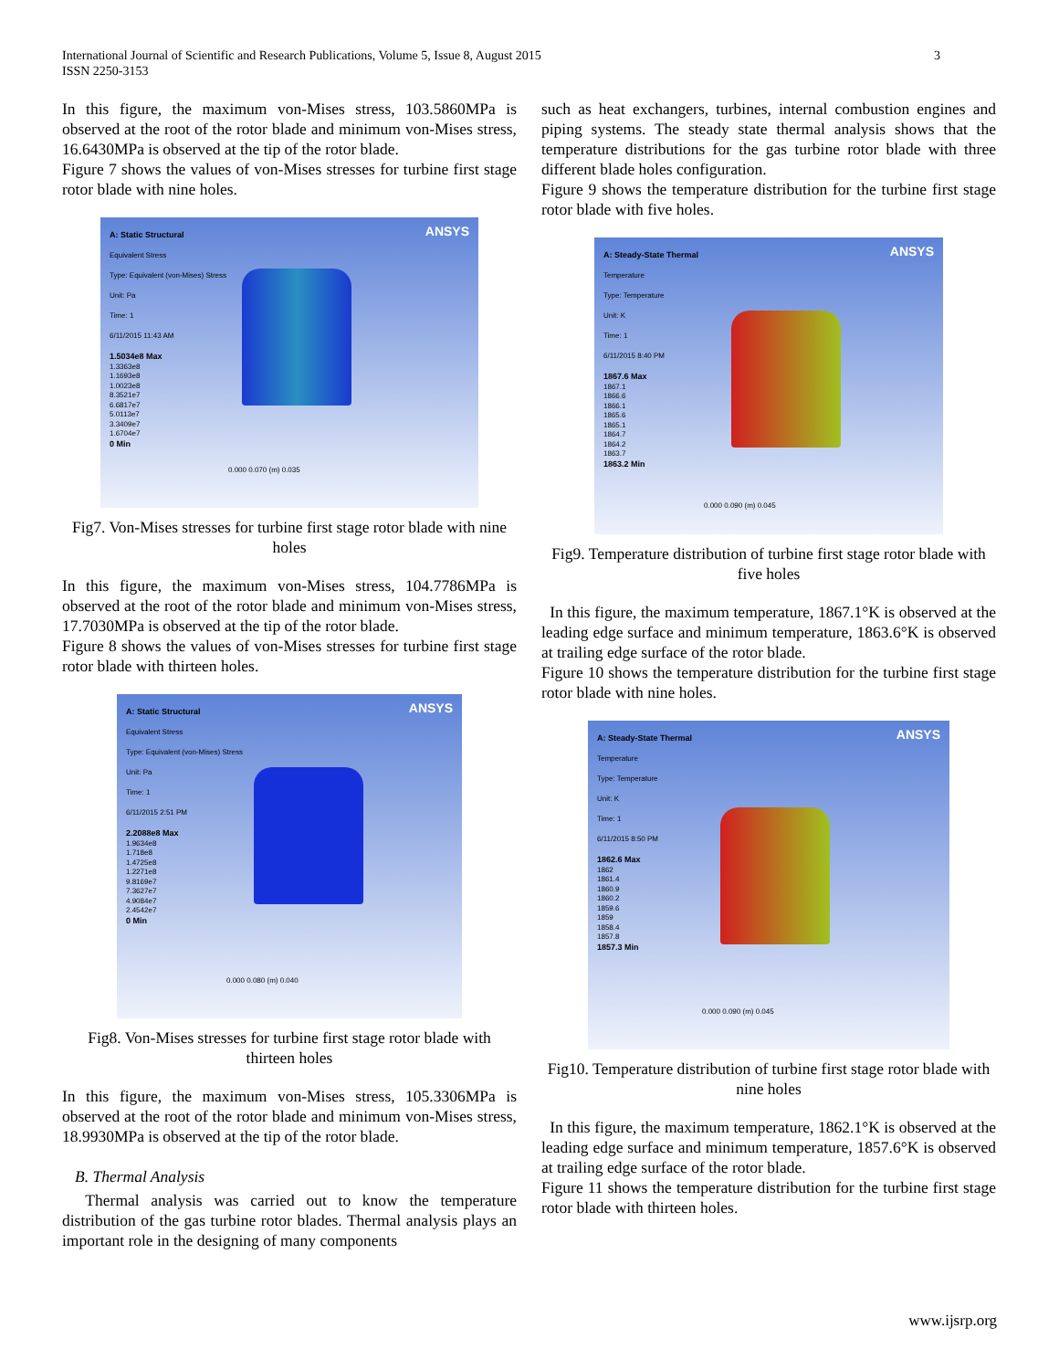International Journal of Scientific and Research Publications, Volume 5, Issue 8, August 2015
ISSN 2250-3153 3
In this figure, the maximum von-Mises stress, 103.5860MPa is observed at the root of the rotor blade and minimum von-Mises stress, 16.6430MPa is observed at the tip of the rotor blade.
Figure 7 shows the values of von-Mises stresses for turbine first stage rotor blade with nine holes.
ANSYS A: Static Structural
Equivalent Stress
Type: Equivalent (von-Mises) Stress
Unit: Pa
Time: 1
6/11/2015 11:43 AM
1.5034e8 Max
1.3363e8
1.1693e8
1.0023e8
8.3521e7
6.6817e7
5.0113e7
3.3409e7
1.6704e7
0 Min
0.000 0.070 (m) 0.035
Fig7. Von-Mises stresses for turbine first stage rotor blade with nine holes
In this figure, the maximum von-Mises stress, 104.7786MPa is observed at the root of the rotor blade and minimum von-Mises stress, 17.7030MPa is observed at the tip of the rotor blade.
Figure 8 shows the values of von-Mises stresses for turbine first stage rotor blade with thirteen holes.
ANSYS A: Static Structural
Equivalent Stress
Type: Equivalent (von-Mises) Stress
Unit: Pa
Time: 1
6/11/2015 2:51 PM
2.2088e8 Max
1.9634e8
1.718e8
1.4725e8
1.2271e8
9.8169e7
7.3627e7
4.9084e7
2.4542e7
0 Min
0.000 0.080 (m) 0.040
Fig8. Von-Mises stresses for turbine first stage rotor blade with thirteen holes
In this figure, the maximum von-Mises stress, 105.3306MPa is observed at the root of the rotor blade and minimum von-Mises stress, 18.9930MPa is observed at the tip of the rotor blade.
B. Thermal Analysis
Thermal analysis was carried out to know the temperature distribution of the gas turbine rotor blades. Thermal analysis plays an important role in the designing of many components
such as heat exchangers, turbines, internal combustion engines and piping systems. The steady state thermal analysis shows that the temperature distributions for the gas turbine rotor blade with three different blade holes configuration.
Figure 9 shows the temperature distribution for the turbine first stage rotor blade with five holes.
ANSYS A: Steady-State Thermal
Temperature
Type: Temperature
Unit: K
Time: 1
6/11/2015 8:40 PM
1867.6 Max
1867.1
1866.6
1866.1
1865.6
1865.1
1864.7
1864.2
1863.7
1863.2 Min
0.000 0.090 (m) 0.045
Fig9. Temperature distribution of turbine first stage rotor blade with five holes
In this figure, the maximum temperature, 1867.1°K is observed at the leading edge surface and minimum temperature, 1863.6°K is observed at trailing edge surface of the rotor blade.
Figure 10 shows the temperature distribution for the turbine first stage rotor blade with nine holes.
ANSYS A: Steady-State Thermal
Temperature
Type: Temperature
Unit: K
Time: 1
6/11/2015 8:50 PM
1862.6 Max
1862
1861.4
1860.9
1860.2
1859.6
1859
1858.4
1857.8
1857.3 Min
0.000 0.090 (m) 0.045
Fig10. Temperature distribution of turbine first stage rotor blade with nine holes
In this figure, the maximum temperature, 1862.1°K is observed at the leading edge surface and minimum temperature, 1857.6°K is observed at trailing edge surface of the rotor blade.
Figure 11 shows the temperature distribution for the turbine first stage rotor blade with thirteen holes.
www.ijsrp.org